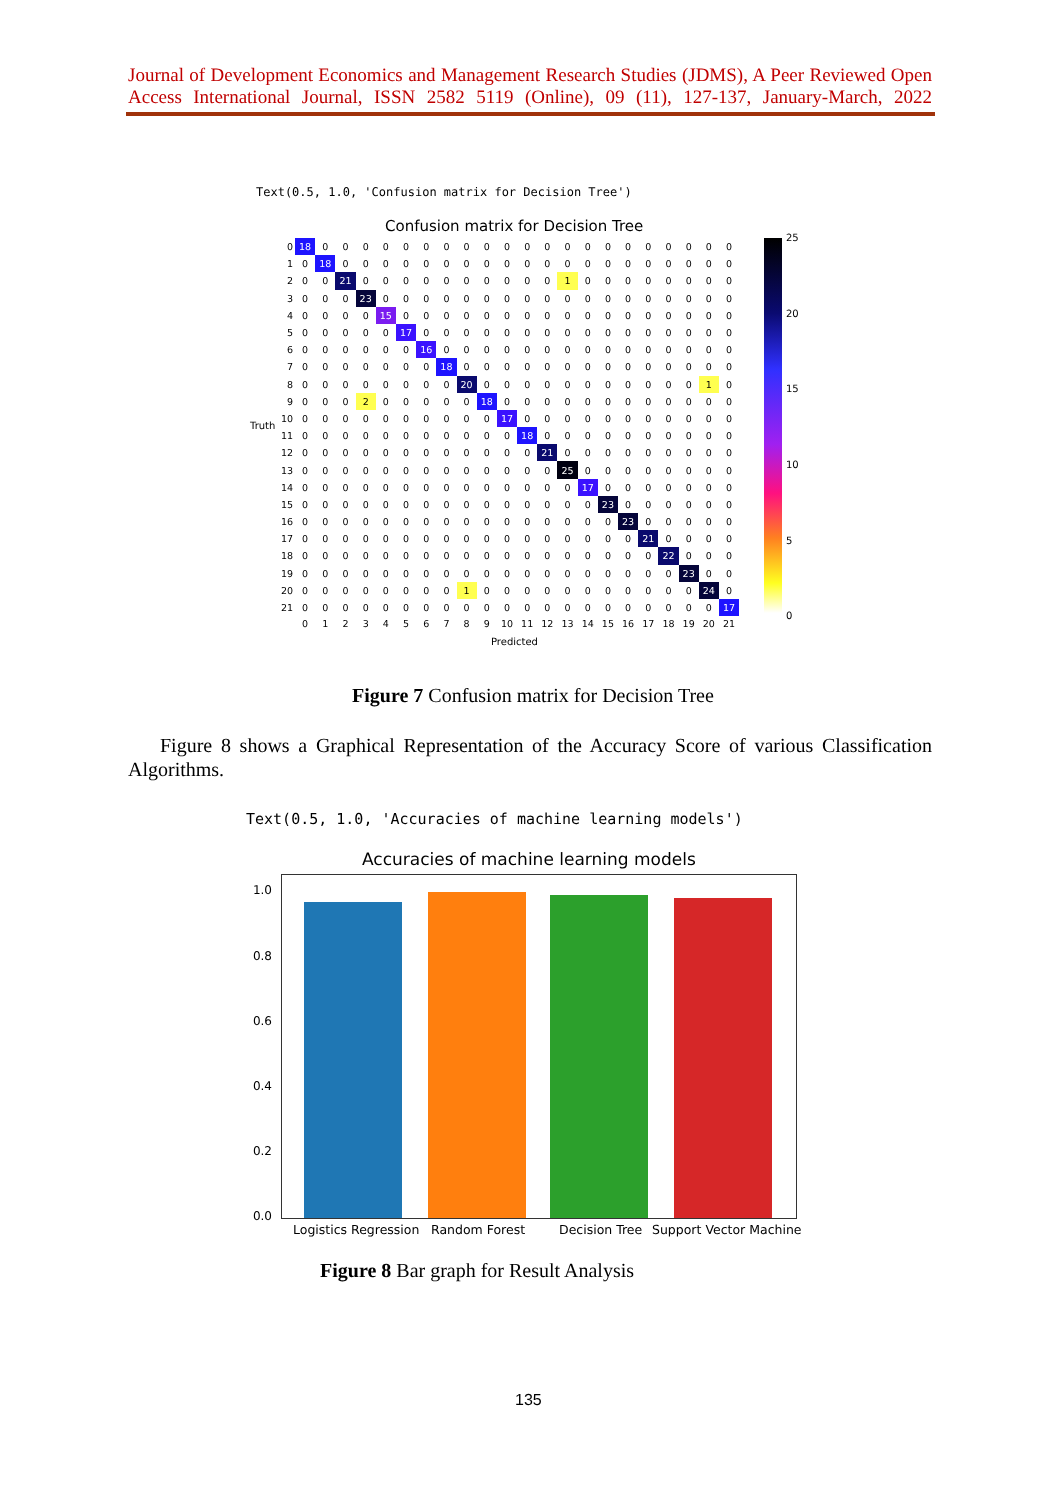Journal of Development Economics and Management Research Studies (JDMS), A Peer Reviewed Open Access International Journal, ISSN 2582 5119 (Online), 09 (11), 127-137, January-March, 2022
Text(0.5, 1.0, 'Confusion matrix for Decision Tree')
Confusion matrix for Decision Tree
Truth
| 0 | 18 | 0 | 0 | 0 | 0 | 0 | 0 | 0 | 0 | 0 | 0 | 0 | 0 | 0 | 0 | 0 | 0 | 0 | 0 | 0 | 0 | 0 |
| 1 | 0 | 18 | 0 | 0 | 0 | 0 | 0 | 0 | 0 | 0 | 0 | 0 | 0 | 0 | 0 | 0 | 0 | 0 | 0 | 0 | 0 | 0 |
| 2 | 0 | 0 | 21 | 0 | 0 | 0 | 0 | 0 | 0 | 0 | 0 | 0 | 0 | 1 | 0 | 0 | 0 | 0 | 0 | 0 | 0 | 0 |
| 3 | 0 | 0 | 0 | 23 | 0 | 0 | 0 | 0 | 0 | 0 | 0 | 0 | 0 | 0 | 0 | 0 | 0 | 0 | 0 | 0 | 0 | 0 |
| 4 | 0 | 0 | 0 | 0 | 15 | 0 | 0 | 0 | 0 | 0 | 0 | 0 | 0 | 0 | 0 | 0 | 0 | 0 | 0 | 0 | 0 | 0 |
| 5 | 0 | 0 | 0 | 0 | 0 | 17 | 0 | 0 | 0 | 0 | 0 | 0 | 0 | 0 | 0 | 0 | 0 | 0 | 0 | 0 | 0 | 0 |
| 6 | 0 | 0 | 0 | 0 | 0 | 0 | 16 | 0 | 0 | 0 | 0 | 0 | 0 | 0 | 0 | 0 | 0 | 0 | 0 | 0 | 0 | 0 |
| 7 | 0 | 0 | 0 | 0 | 0 | 0 | 0 | 18 | 0 | 0 | 0 | 0 | 0 | 0 | 0 | 0 | 0 | 0 | 0 | 0 | 0 | 0 |
| 8 | 0 | 0 | 0 | 0 | 0 | 0 | 0 | 0 | 20 | 0 | 0 | 0 | 0 | 0 | 0 | 0 | 0 | 0 | 0 | 0 | 1 | 0 |
| 9 | 0 | 0 | 0 | 2 | 0 | 0 | 0 | 0 | 0 | 18 | 0 | 0 | 0 | 0 | 0 | 0 | 0 | 0 | 0 | 0 | 0 | 0 |
| 10 | 0 | 0 | 0 | 0 | 0 | 0 | 0 | 0 | 0 | 0 | 17 | 0 | 0 | 0 | 0 | 0 | 0 | 0 | 0 | 0 | 0 | 0 |
| 11 | 0 | 0 | 0 | 0 | 0 | 0 | 0 | 0 | 0 | 0 | 0 | 18 | 0 | 0 | 0 | 0 | 0 | 0 | 0 | 0 | 0 | 0 |
| 12 | 0 | 0 | 0 | 0 | 0 | 0 | 0 | 0 | 0 | 0 | 0 | 0 | 21 | 0 | 0 | 0 | 0 | 0 | 0 | 0 | 0 | 0 |
| 13 | 0 | 0 | 0 | 0 | 0 | 0 | 0 | 0 | 0 | 0 | 0 | 0 | 0 | 25 | 0 | 0 | 0 | 0 | 0 | 0 | 0 | 0 |
| 14 | 0 | 0 | 0 | 0 | 0 | 0 | 0 | 0 | 0 | 0 | 0 | 0 | 0 | 0 | 17 | 0 | 0 | 0 | 0 | 0 | 0 | 0 |
| 15 | 0 | 0 | 0 | 0 | 0 | 0 | 0 | 0 | 0 | 0 | 0 | 0 | 0 | 0 | 0 | 23 | 0 | 0 | 0 | 0 | 0 | 0 |
| 16 | 0 | 0 | 0 | 0 | 0 | 0 | 0 | 0 | 0 | 0 | 0 | 0 | 0 | 0 | 0 | 0 | 23 | 0 | 0 | 0 | 0 | 0 |
| 17 | 0 | 0 | 0 | 0 | 0 | 0 | 0 | 0 | 0 | 0 | 0 | 0 | 0 | 0 | 0 | 0 | 0 | 21 | 0 | 0 | 0 | 0 |
| 18 | 0 | 0 | 0 | 0 | 0 | 0 | 0 | 0 | 0 | 0 | 0 | 0 | 0 | 0 | 0 | 0 | 0 | 0 | 22 | 0 | 0 | 0 |
| 19 | 0 | 0 | 0 | 0 | 0 | 0 | 0 | 0 | 0 | 0 | 0 | 0 | 0 | 0 | 0 | 0 | 0 | 0 | 0 | 23 | 0 | 0 |
| 20 | 0 | 0 | 0 | 0 | 0 | 0 | 0 | 0 | 1 | 0 | 0 | 0 | 0 | 0 | 0 | 0 | 0 | 0 | 0 | 0 | 24 | 0 |
| 21 | 0 | 0 | 0 | 0 | 0 | 0 | 0 | 0 | 0 | 0 | 0 | 0 | 0 | 0 | 0 | 0 | 0 | 0 | 0 | 0 | 0 | 17 |
| | 0 | 1 | 2 | 3 | 4 | 5 | 6 | 7 | 8 | 9 | 10 | 11 | 12 | 13 | 14 | 15 | 16 | 17 | 18 | 19 | 20 | 21 |
Predicted
25
20
15
10
5
0
Figure 7 Confusion matrix for Decision Tree
Figure 8 shows a Graphical Representation of the Accuracy Score of various Classification Algorithms.
Text(0.5, 1.0, 'Accuracies of machine learning models')
Accuracies of machine learning models
1.0
0.8
0.6
0.4
0.2
0.0
Logistics Regression Random Forest Decision Tree Support Vector Machine
Figure 8 Bar graph for Result Analysis
135